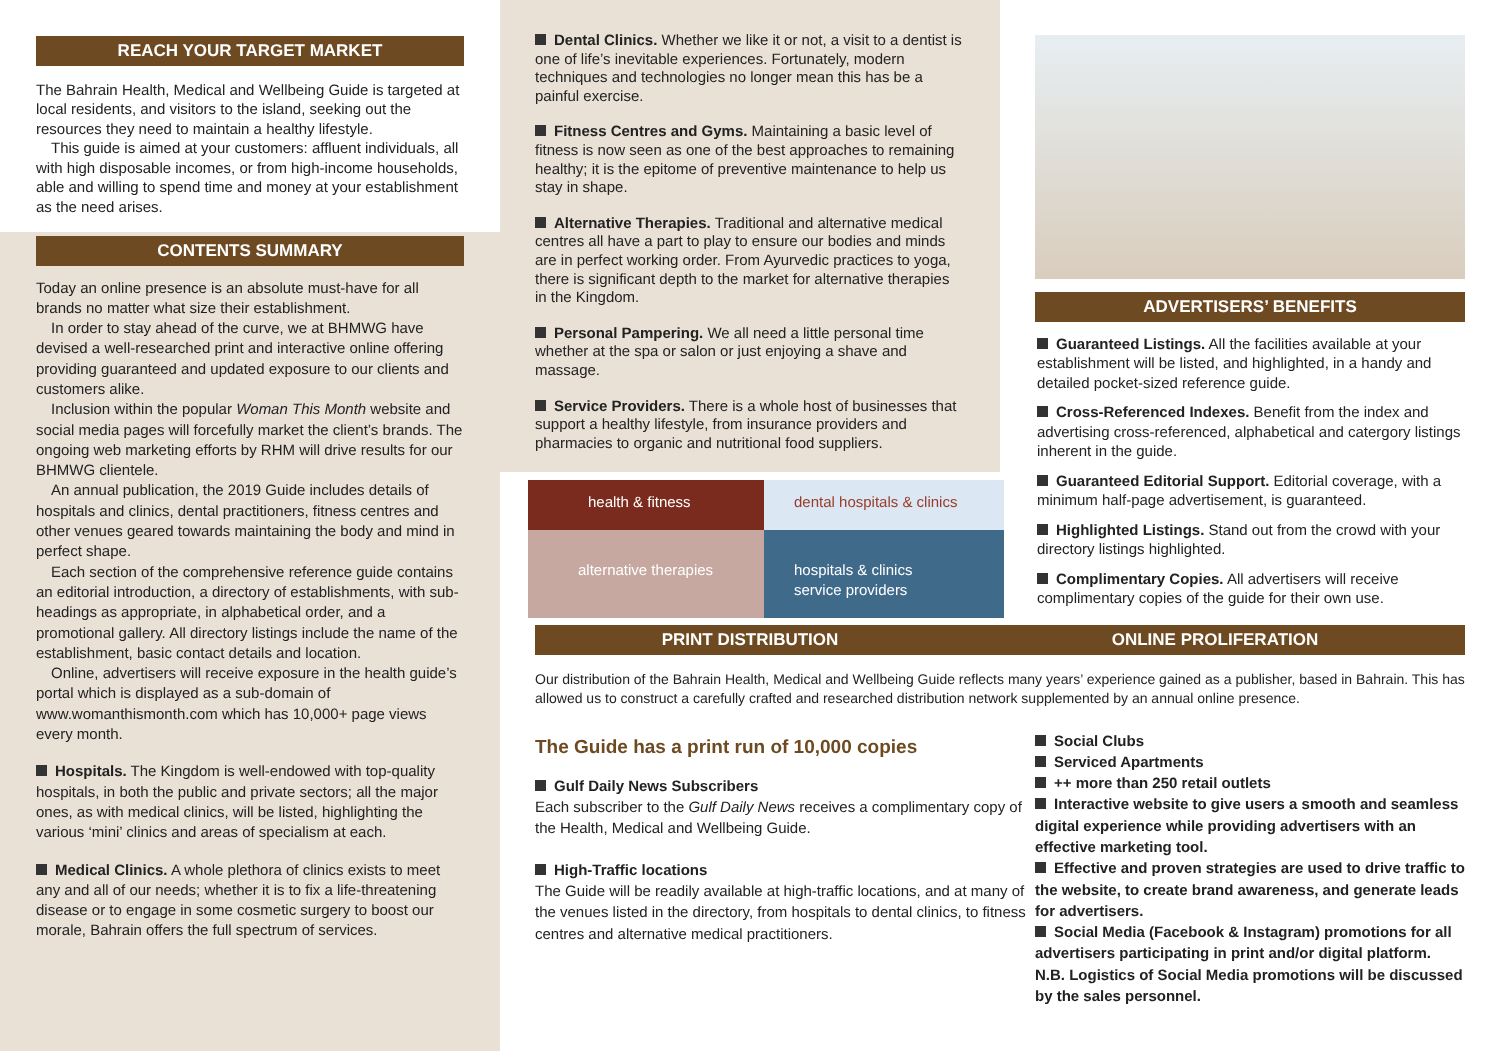REACH YOUR TARGET MARKET
The Bahrain Health, Medical and Wellbeing Guide is targeted at local residents, and visitors to the island, seeking out the resources they need to maintain a healthy lifestyle.
This guide is aimed at your customers: affluent individuals, all with high disposable incomes, or from high-income households, able and willing to spend time and money at your establishment as the need arises.
CONTENTS SUMMARY
Today an online presence is an absolute must-have for all brands no matter what size their establishment.
In order to stay ahead of the curve, we at BHMWG have devised a well-researched print and interactive online offering providing guaranteed and updated exposure to our clients and customers alike.
Inclusion within the popular Woman This Month website and social media pages will forcefully market the client’s brands. The ongoing web marketing efforts by RHM will drive results for our BHMWG clientele.
An annual publication, the 2019 Guide includes details of hospitals and clinics, dental practitioners, fitness centres and other venues geared towards maintaining the body and mind in perfect shape.
Each section of the comprehensive reference guide contains an editorial introduction, a directory of establishments, with sub-headings as appropriate, in alphabetical order, and a promotional gallery. All directory listings include the name of the establishment, basic contact details and location.
Online, advertisers will receive exposure in the health guide’s portal which is displayed as a sub-domain of www.womanthismonth.com which has 10,000+ page views every month.
Hospitals. The Kingdom is well-endowed with top-quality hospitals, in both the public and private sectors; all the major ones, as with medical clinics, will be listed, highlighting the various ‘mini’ clinics and areas of specialism at each.
Medical Clinics. A whole plethora of clinics exists to meet any and all of our needs; whether it is to fix a life-threatening disease or to engage in some cosmetic surgery to boost our morale, Bahrain offers the full spectrum of services.
Dental Clinics. Whether we like it or not, a visit to a dentist is one of life’s inevitable experiences. Fortunately, modern techniques and technologies no longer mean this has be a painful exercise.
Fitness Centres and Gyms. Maintaining a basic level of fitness is now seen as one of the best approaches to remaining healthy; it is the epitome of preventive maintenance to help us stay in shape.
Alternative Therapies. Traditional and alternative medical centres all have a part to play to ensure our bodies and minds are in perfect working order. From Ayurvedic practices to yoga, there is significant depth to the market for alternative therapies in the Kingdom.
Personal Pampering. We all need a little personal time whether at the spa or salon or just enjoying a shave and massage.
Service Providers. There is a whole host of businesses that support a healthy lifestyle, from insurance providers and pharmacies to organic and nutritional food suppliers.
health & fitness
dental hospitals & clinics
alternative therapies
hospitals & clinics
service providers
ADVERTISERS’ BENEFITS
Guaranteed Listings. All the facilities available at your establishment will be listed, and highlighted, in a handy and detailed pocket-sized reference guide.
Cross-Referenced Indexes. Benefit from the index and advertising cross-referenced, alphabetical and catergory listings inherent in the guide.
Guaranteed Editorial Support. Editorial coverage, with a minimum half-page advertisement, is guaranteed.
Highlighted Listings. Stand out from the crowd with your directory listings highlighted.
Complimentary Copies. All advertisers will receive complimentary copies of the guide for their own use.
PRINT DISTRIBUTION ONLINE PROLIFERATION
Our distribution of the Bahrain Health, Medical and Wellbeing Guide reflects many years’ experience gained as a publisher, based in Bahrain. This has allowed us to construct a carefully crafted and researched distribution network supplemented by an annual online presence.
The Guide has a print run of 10,000 copies
Gulf Daily News Subscribers
Each subscriber to the Gulf Daily News receives a complimentary copy of the Health, Medical and Wellbeing Guide.
High-Traffic locations
The Guide will be readily available at high-traffic locations, and at many of the venues listed in the directory, from hospitals to dental clinics, to fitness centres and alternative medical practitioners.
Social Clubs
Serviced Apartments
++ more than 250 retail outlets
Interactive website to give users a smooth and seamless digital experience while providing advertisers with an effective marketing tool.
Effective and proven strategies are used to drive traffic to the website, to create brand awareness, and generate leads for advertisers.
Social Media (Facebook & Instagram) promotions for all advertisers participating in print and/or digital platform. N.B. Logistics of Social Media promotions will be discussed by the sales personnel.